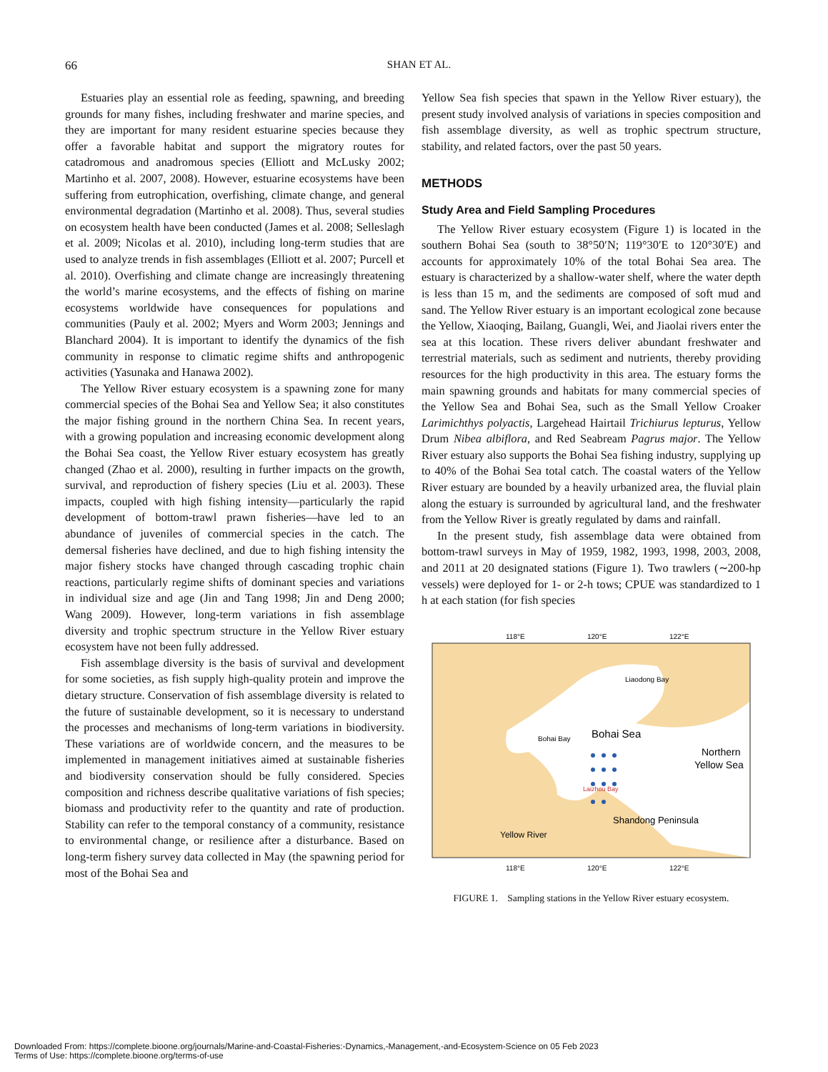66
SHAN ET AL.
Estuaries play an essential role as feeding, spawning, and breeding grounds for many fishes, including freshwater and marine species, and they are important for many resident estuarine species because they offer a favorable habitat and support the migratory routes for catadromous and anadromous species (Elliott and McLusky 2002; Martinho et al. 2007, 2008). However, estuarine ecosystems have been suffering from eutrophication, overfishing, climate change, and general environmental degradation (Martinho et al. 2008). Thus, several studies on ecosystem health have been conducted (James et al. 2008; Selleslagh et al. 2009; Nicolas et al. 2010), including long-term studies that are used to analyze trends in fish assemblages (Elliott et al. 2007; Purcell et al. 2010). Overfishing and climate change are increasingly threatening the world’s marine ecosystems, and the effects of fishing on marine ecosystems worldwide have consequences for populations and communities (Pauly et al. 2002; Myers and Worm 2003; Jennings and Blanchard 2004). It is important to identify the dynamics of the fish community in response to climatic regime shifts and anthropogenic activities (Yasunaka and Hanawa 2002).
The Yellow River estuary ecosystem is a spawning zone for many commercial species of the Bohai Sea and Yellow Sea; it also constitutes the major fishing ground in the northern China Sea. In recent years, with a growing population and increasing economic development along the Bohai Sea coast, the Yellow River estuary ecosystem has greatly changed (Zhao et al. 2000), resulting in further impacts on the growth, survival, and reproduction of fishery species (Liu et al. 2003). These impacts, coupled with high fishing intensity—particularly the rapid development of bottom-trawl prawn fisheries—have led to an abundance of juveniles of commercial species in the catch. The demersal fisheries have declined, and due to high fishing intensity the major fishery stocks have changed through cascading trophic chain reactions, particularly regime shifts of dominant species and variations in individual size and age (Jin and Tang 1998; Jin and Deng 2000; Wang 2009). However, long-term variations in fish assemblage diversity and trophic spectrum structure in the Yellow River estuary ecosystem have not been fully addressed.
Fish assemblage diversity is the basis of survival and development for some societies, as fish supply high-quality protein and improve the dietary structure. Conservation of fish assemblage diversity is related to the future of sustainable development, so it is necessary to understand the processes and mechanisms of long-term variations in biodiversity. These variations are of worldwide concern, and the measures to be implemented in management initiatives aimed at sustainable fisheries and biodiversity conservation should be fully considered. Species composition and richness describe qualitative variations of fish species; biomass and productivity refer to the quantity and rate of production. Stability can refer to the temporal constancy of a community, resistance to environmental change, or resilience after a disturbance. Based on long-term fishery survey data collected in May (the spawning period for most of the Bohai Sea and
Yellow Sea fish species that spawn in the Yellow River estuary), the present study involved analysis of variations in species composition and fish assemblage diversity, as well as trophic spectrum structure, stability, and related factors, over the past 50 years.
METHODS
Study Area and Field Sampling Procedures
The Yellow River estuary ecosystem (Figure 1) is located in the southern Bohai Sea (south to 38°50′N; 119°30′E to 120°30′E) and accounts for approximately 10% of the total Bohai Sea area. The estuary is characterized by a shallow-water shelf, where the water depth is less than 15 m, and the sediments are composed of soft mud and sand. The Yellow River estuary is an important ecological zone because the Yellow, Xiaoqing, Bailang, Guangli, Wei, and Jiaolai rivers enter the sea at this location. These rivers deliver abundant freshwater and terrestrial materials, such as sediment and nutrients, thereby providing resources for the high productivity in this area. The estuary forms the main spawning grounds and habitats for many commercial species of the Yellow Sea and Bohai Sea, such as the Small Yellow Croaker Larimichthys polyactis, Largehead Hairtail Trichiurus lepturus, Yellow Drum Nibea albiflora, and Red Seabream Pagrus major. The Yellow River estuary also supports the Bohai Sea fishing industry, supplying up to 40% of the Bohai Sea total catch. The coastal waters of the Yellow River estuary are bounded by a heavily urbanized area, the fluvial plain along the estuary is surrounded by agricultural land, and the freshwater from the Yellow River is greatly regulated by dams and rainfall.
In the present study, fish assemblage data were obtained from bottom-trawl surveys in May of 1959, 1982, 1993, 1998, 2003, 2008, and 2011 at 20 designated stations (Figure 1). Two trawlers (∼200-hp vessels) were deployed for 1- or 2-h tows; CPUE was standardized to 1 h at each station (for fish species
118°E
120°E
122°E
Liaodong Bay
Bohai Bay
Bohai Sea
Northern
Yellow Sea
Laizhou Bay
Shandong Peninsula
Yellow River
118°E
120°E
122°E
FIGURE 1. Sampling stations in the Yellow River estuary ecosystem.
Downloaded From: https://complete.bioone.org/journals/Marine-and-Coastal-Fisheries:-Dynamics,-Management,-and-Ecosystem-Science on 05 Feb 2023
Terms of Use: https://complete.bioone.org/terms-of-use